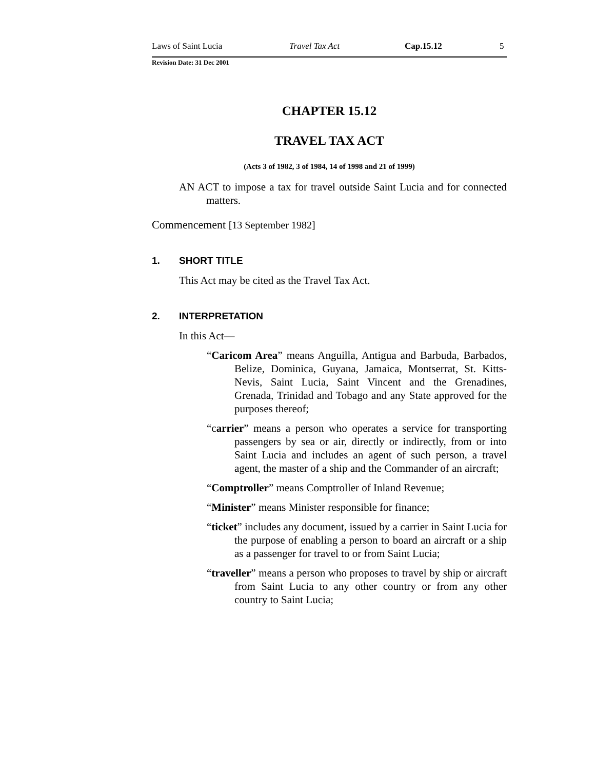Laws of Saint Lucia Travel Tax Act Cap.15.12 5
Revision Date: 31 Dec 2001
CHAPTER 15.12
TRAVEL TAX ACT
(Acts 3 of 1982, 3 of 1984, 14 of 1998 and 21 of 1999)
AN ACT to impose a tax for travel outside Saint Lucia and for connected matters.
Commencement [13 September 1982]
1. SHORT TITLE
This Act may be cited as the Travel Tax Act.
2. INTERPRETATION
In this Act—
“Caricom Area” means Anguilla, Antigua and Barbuda, Barbados, Belize, Dominica, Guyana, Jamaica, Montserrat, St. Kitts-Nevis, Saint Lucia, Saint Vincent and the Grenadines, Grenada, Trinidad and Tobago and any State approved for the purposes thereof;
“carrier” means a person who operates a service for transporting passengers by sea or air, directly or indirectly, from or into Saint Lucia and includes an agent of such person, a travel agent, the master of a ship and the Commander of an aircraft;
“Comptroller” means Comptroller of Inland Revenue;
“Minister” means Minister responsible for finance;
“ticket” includes any document, issued by a carrier in Saint Lucia for the purpose of enabling a person to board an aircraft or a ship as a passenger for travel to or from Saint Lucia;
“traveller” means a person who proposes to travel by ship or aircraft from Saint Lucia to any other country or from any other country to Saint Lucia;